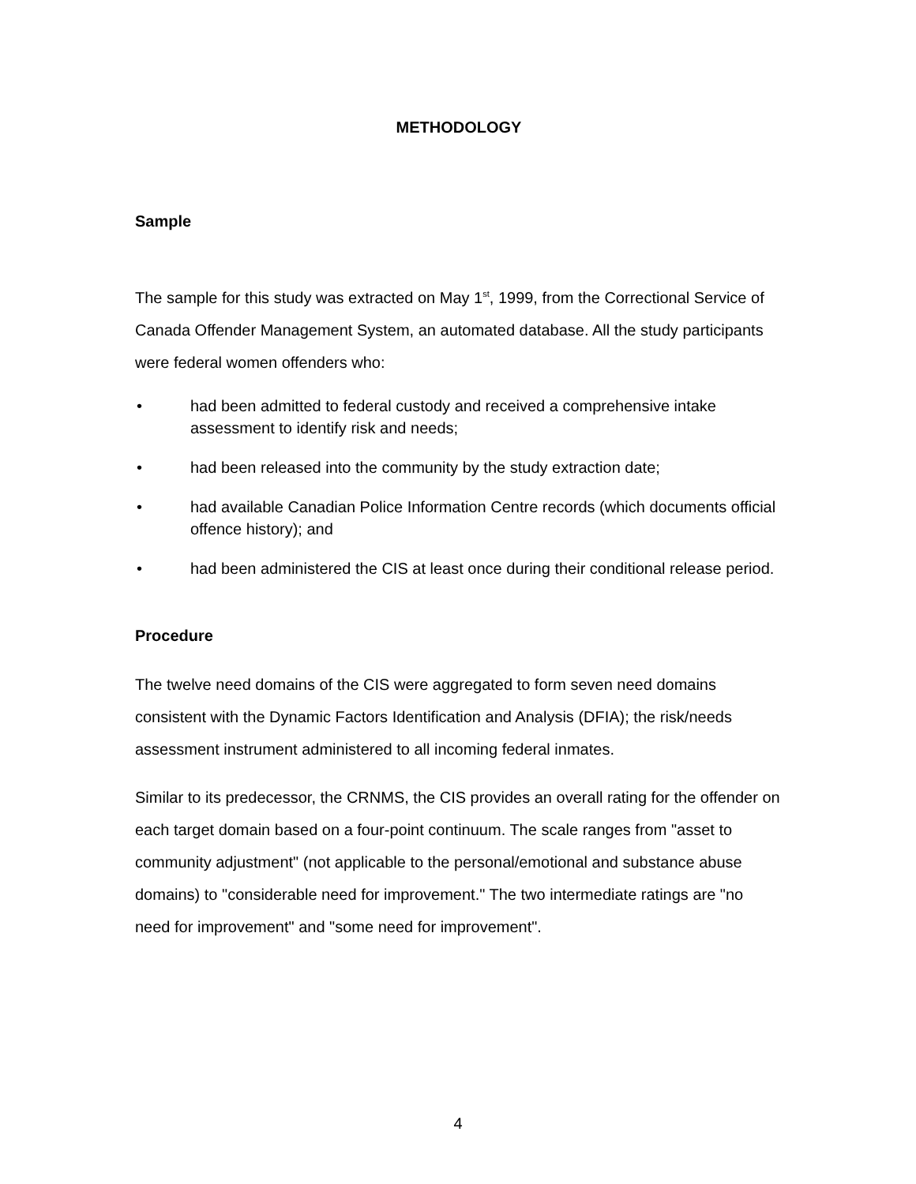METHODOLOGY
Sample
The sample for this study was extracted on May 1<sup>st</sup>, 1999, from the Correctional Service of Canada Offender Management System, an automated database. All the study participants were federal women offenders who:
• had been admitted to federal custody and received a comprehensive intake assessment to identify risk and needs;
• had been released into the community by the study extraction date;
• had available Canadian Police Information Centre records (which documents official offence history); and
• had been administered the CIS at least once during their conditional release period.
Procedure
The twelve need domains of the CIS were aggregated to form seven need domains consistent with the Dynamic Factors Identification and Analysis (DFIA); the risk/needs assessment instrument administered to all incoming federal inmates.
Similar to its predecessor, the CRNMS, the CIS provides an overall rating for the offender on each target domain based on a four-point continuum. The scale ranges from "asset to community adjustment" (not applicable to the personal/emotional and substance abuse domains) to "considerable need for improvement." The two intermediate ratings are "no need for improvement" and "some need for improvement".
4